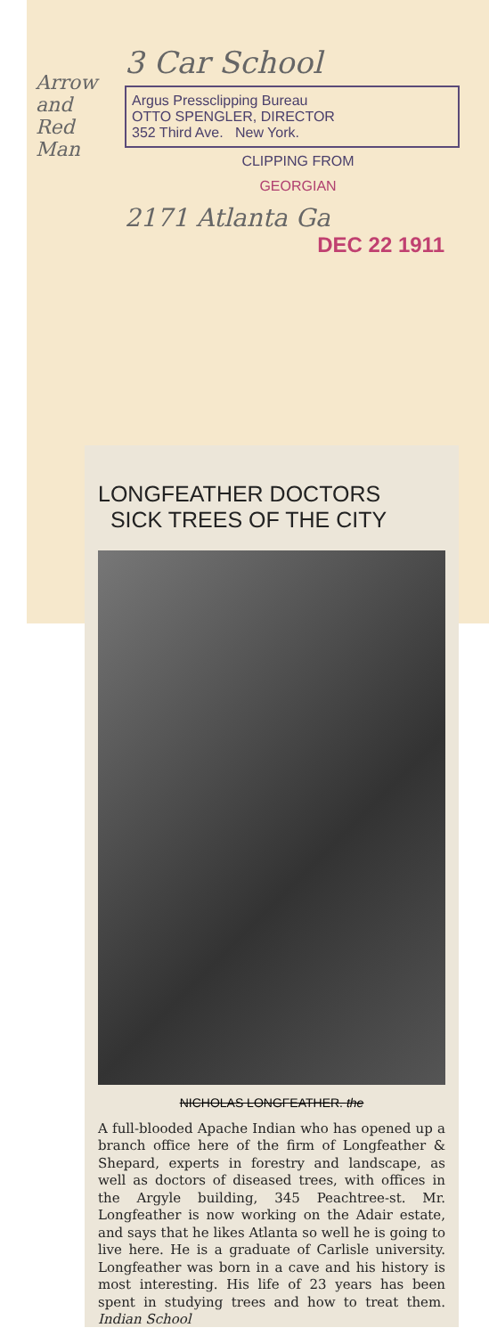Arrow and Red Man
3 Car School
Argus Pressclipping Bureau
OTTO SPENGLER, DIRECTOR
352 Third Ave. New York.
CLIPPING FROM
GEORGIAN
2171 Atlanta Ga
DEC 22 1911
LONGFEATHER DOCTORS
SICK TREES OF THE CITY
NICHOLAS LONGFEATHER. the
A full-blooded Apache Indian who has opened up a branch office here of the firm of Longfeather & Shepard, experts in forestry and landscape, as well as doctors of diseased trees, with offices in the Argyle building, 345 Peachtree-st. Mr. Longfeather is now working on the Adair estate, and says that he likes Atlanta so well he is going to live here. He is a graduate of Carlisle university. Longfeather was born in a cave and his history is most interesting. His life of 23 years has been spent in studying trees and how to treat them. Indian School